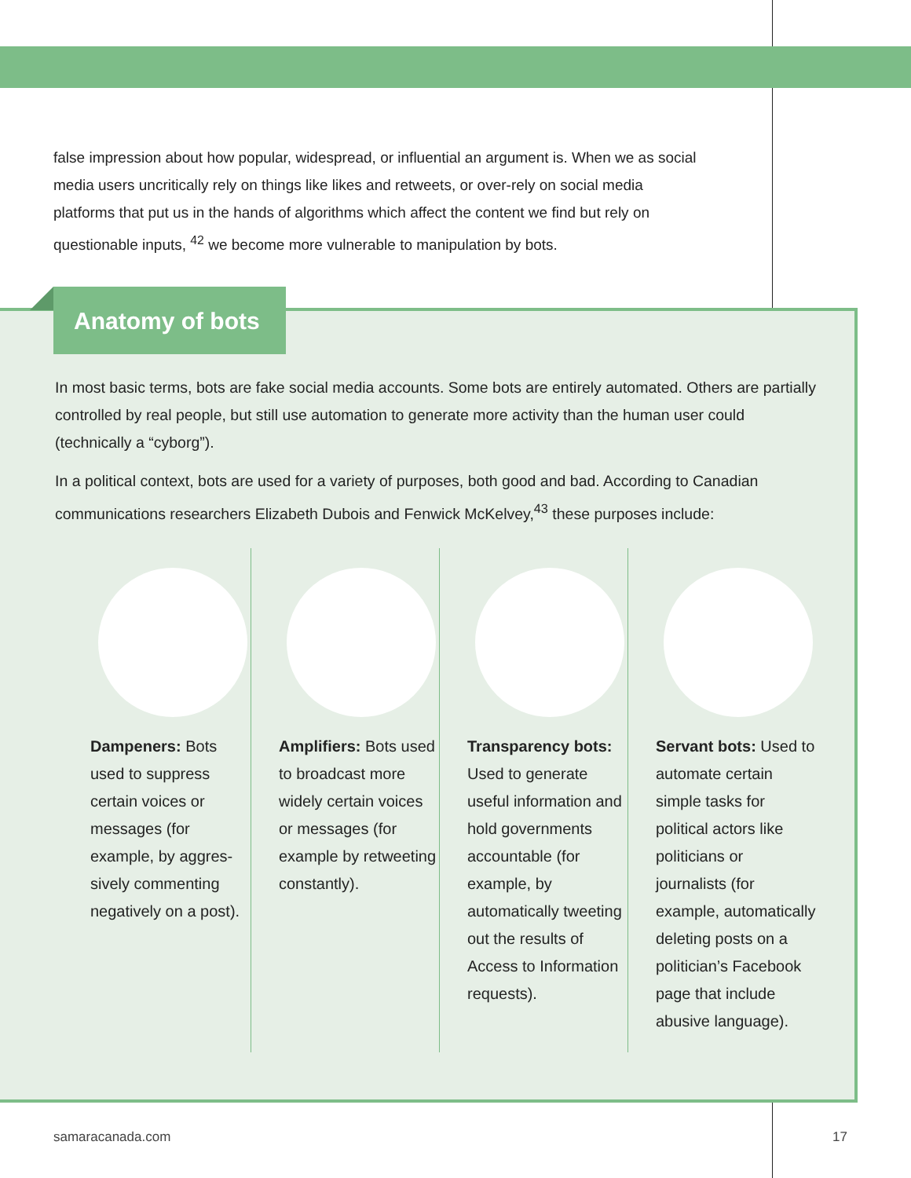false impression about how popular, widespread, or influential an argument is. When we as social media users uncritically rely on things like likes and retweets, or over-rely on social media platforms that put us in the hands of algorithms which affect the content we find but rely on questionable inputs, <sup>42</sup> we become more vulnerable to manipulation by bots.
Anatomy of bots
In most basic terms, bots are fake social media accounts. Some bots are entirely automated. Others are partially controlled by real people, but still use automation to generate more activity than the human user could (technically a “cyborg”).
In a political context, bots are used for a variety of purposes, both good and bad. According to Canadian communications researchers Elizabeth Dubois and Fenwick McKelvey,<sup>43</sup> these purposes include:
Dampeners: Bots used to suppress certain voices or messages (for example, by aggres­sively commenting negatively on a post).
Amplifiers: Bots used to broadcast more widely certain voices or messages (for example by retweet­ing constantly).
Transparency bots: Used to generate useful information and hold govern­ments accountable (for example, by automatically tweet­ing out the results of Access to Informa­tion requests).
Servant bots: Used to automate certain simple tasks for political actors like politicians or journalists (for example, automati­cally deleting posts on a politician’s Facebook page that include abusive language).
samaracanada.com 17